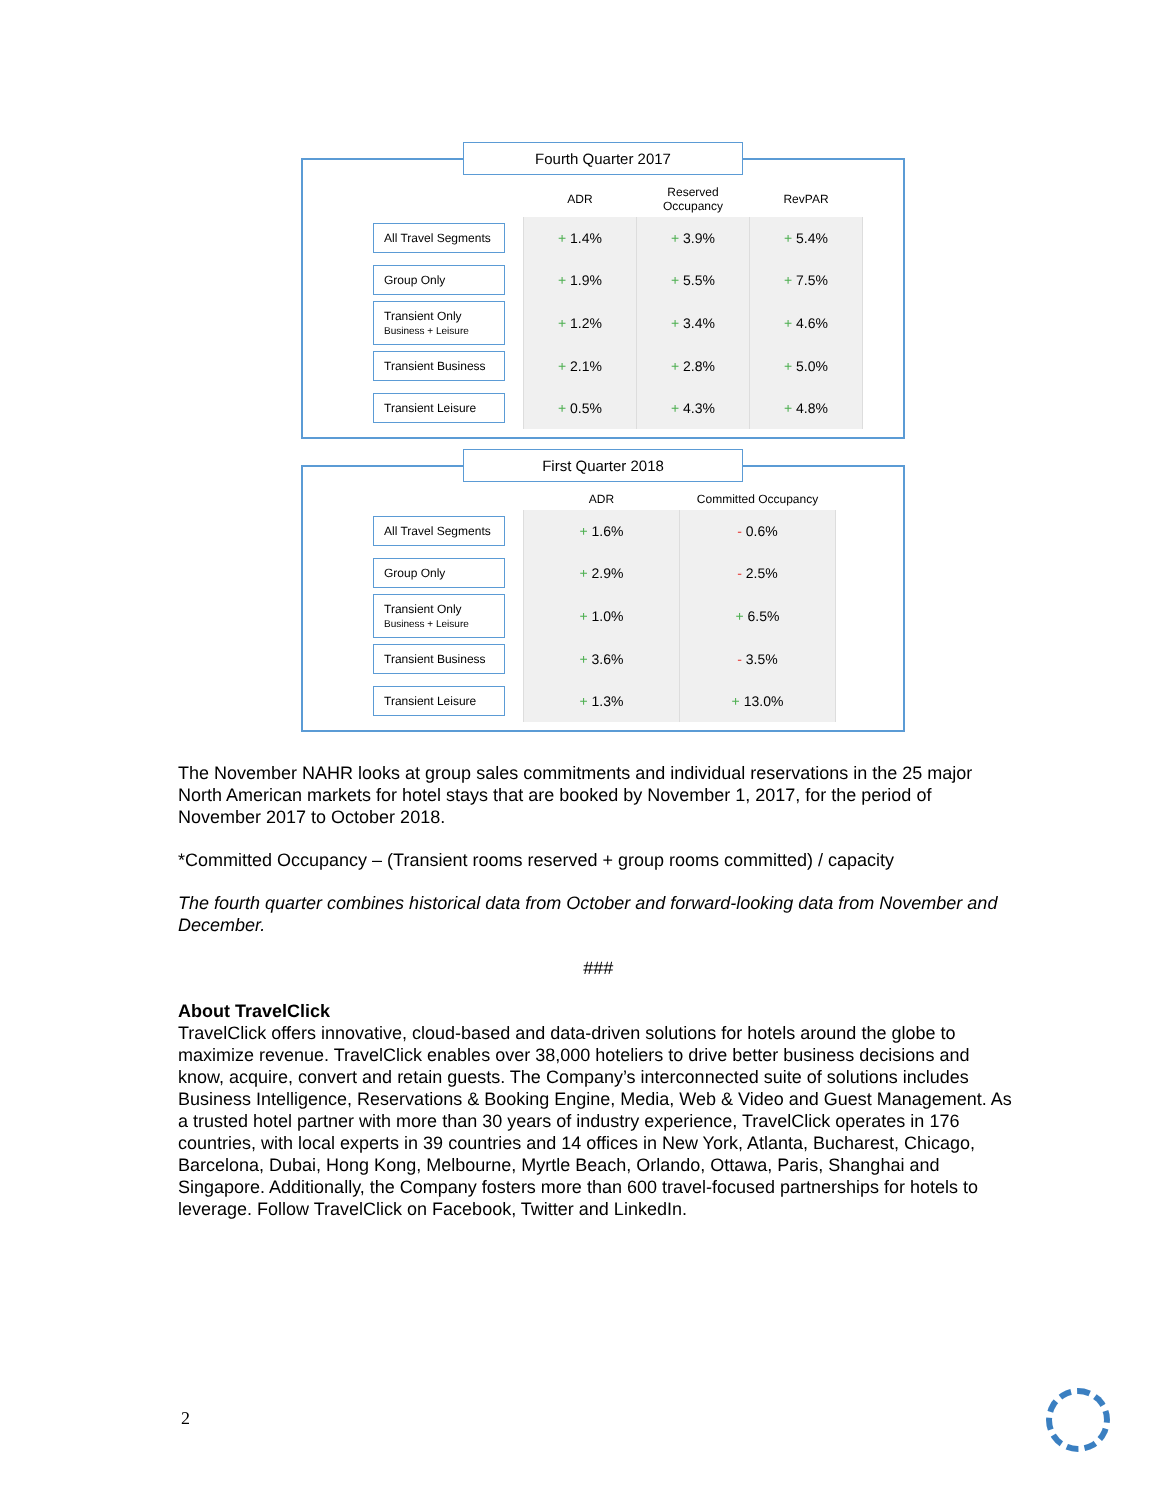Fourth Quarter 2017
| | ADR | Reserved Occupancy | RevPAR |
| --- | --- | --- | --- |
| All Travel Segments | + 1.4% | + 3.9% | + 5.4% |
| Group Only | + 1.9% | + 5.5% | + 7.5% |
| Transient Only Business + Leisure | + 1.2% | + 3.4% | + 4.6% |
| Transient Business | + 2.1% | + 2.8% | + 5.0% |
| Transient Leisure | + 0.5% | + 4.3% | + 4.8% |
First Quarter 2018
| | ADR | Committed Occupancy |
| --- | --- | --- |
| All Travel Segments | + 1.6% | - 0.6% |
| Group Only | + 2.9% | - 2.5% |
| Transient Only Business + Leisure | + 1.0% | + 6.5% |
| Transient Business | + 3.6% | - 3.5% |
| Transient Leisure | + 1.3% | + 13.0% |
The November NAHR looks at group sales commitments and individual reservations in the 25 major North American markets for hotel stays that are booked by November 1, 2017, for the period of November 2017 to October 2018.
*Committed Occupancy – (Transient rooms reserved + group rooms committed) / capacity
The fourth quarter combines historical data from October and forward-looking data from November and December.
###
About TravelClick
TravelClick offers innovative, cloud-based and data-driven solutions for hotels around the globe to maximize revenue. TravelClick enables over 38,000 hoteliers to drive better business decisions and know, acquire, convert and retain guests. The Company’s interconnected suite of solutions includes Business Intelligence, Reservations & Booking Engine, Media, Web & Video and Guest Management. As a trusted hotel partner with more than 30 years of industry experience, TravelClick operates in 176 countries, with local experts in 39 countries and 14 offices in New York, Atlanta, Bucharest, Chicago, Barcelona, Dubai, Hong Kong, Melbourne, Myrtle Beach, Orlando, Ottawa, Paris, Shanghai and Singapore. Additionally, the Company fosters more than 600 travel-focused partnerships for hotels to leverage. Follow TravelClick on Facebook, Twitter and LinkedIn.
2